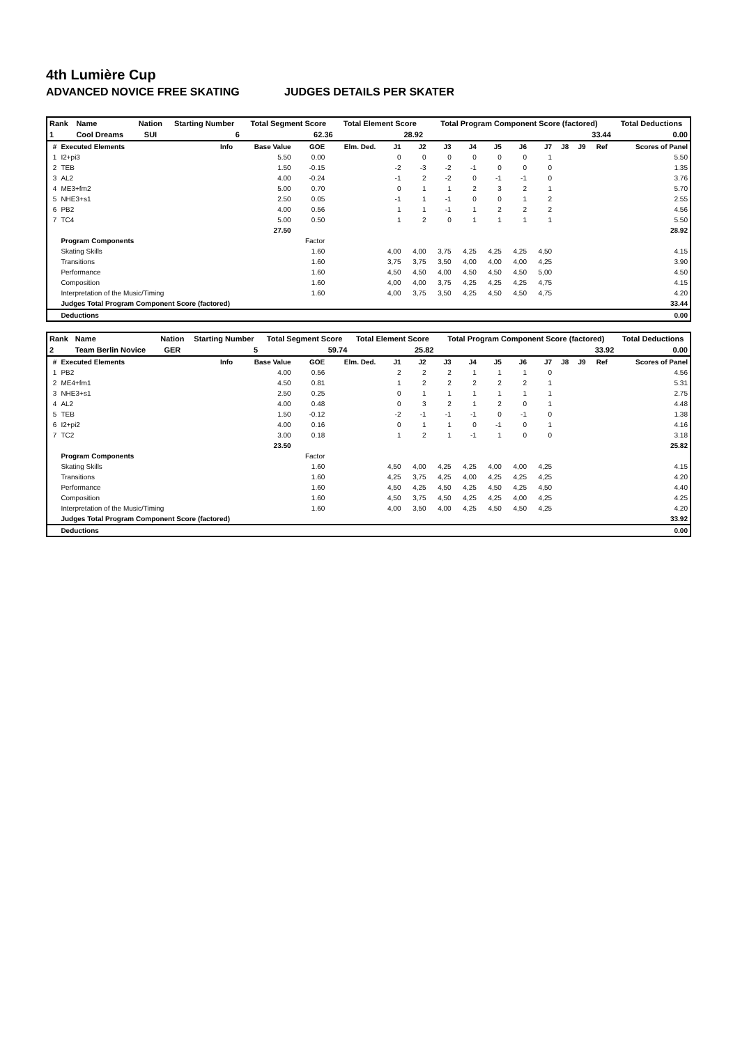4th Lumière Cup
ADVANCED NOVICE FREE SKATING JUDGES DETAILS PER SKATER
| Rank | Name | Nation | Starting Number | Total Segment Score | Total Element Score | Total Program Component Score (factored) | Total Deductions |
| 1 | Cool Dreams | SUI | 6 | 62.36 | 28.92 | 33.44 | 0.00 |
| # | Executed Elements | Info | Base Value | GOE | Elm. Ded. | J1 | J2 | J3 | J4 | J5 | J6 | J7 | J8 | J9 | Ref | Scores of Panel |
| --- | --- | --- | --- | --- | --- | --- | --- | --- | --- | --- | --- | --- | --- | --- | --- | --- |
| 1 | I2+pi3 | | 5.50 | 0.00 | | 0 | 0 | 0 | 0 | 0 | 0 | 1 | | | | 5.50 |
| 2 | TEB | | 1.50 | -0.15 | | -2 | -3 | -2 | -1 | 0 | 0 | 0 | | | | 1.35 |
| 3 | AL2 | | 4.00 | -0.24 | | -1 | 2 | -2 | 0 | -1 | -1 | 0 | | | | 3.76 |
| 4 | ME3+fm2 | | 5.00 | 0.70 | | 0 | 1 | 1 | 2 | 3 | 2 | 1 | | | | 5.70 |
| 5 | NHE3+s1 | | 2.50 | 0.05 | | -1 | 1 | -1 | 0 | 0 | 1 | 2 | | | | 2.55 |
| 6 | PB2 | | 4.00 | 0.56 | | 1 | 1 | -1 | 1 | 2 | 2 | 2 | | | | 4.56 |
| 7 | TC4 | | 5.00 | 0.50 | | 1 | 2 | 0 | 1 | 1 | 1 | 1 | | | | 5.50 |
| | | | 27.50 | | | | | | | | | | | | | 28.92 |
| | Program Components | | | Factor | | | | | | | | | | | | |
| | Skating Skills | | | 1.60 | | 4,00 | 4,00 | 3,75 | 4,25 | 4,25 | 4,25 | 4,50 | | | | 4.15 |
| | Transitions | | | 1.60 | | 3,75 | 3,75 | 3,50 | 4,00 | 4,00 | 4,00 | 4,25 | | | | 3.90 |
| | Performance | | | 1.60 | | 4,50 | 4,50 | 4,00 | 4,50 | 4,50 | 4,50 | 5,00 | | | | 4.50 |
| | Composition | | | 1.60 | | 4,00 | 4,00 | 3,75 | 4,25 | 4,25 | 4,25 | 4,75 | | | | 4.15 |
| | Interpretation of the Music/Timing | | | 1.60 | | 4,00 | 3,75 | 3,50 | 4,25 | 4,50 | 4,50 | 4,75 | | | | 4.20 |
| | Judges Total Program Component Score (factored) | | | | | | | | | | | | | | | 33.44 |
| | Deductions | | | | | | | | | | | | | | | 0.00 |
| Rank | Name | Nation | Starting Number | Total Segment Score | Total Element Score | Total Program Component Score (factored) | Total Deductions |
| 2 | Team Berlin Novice | GER | 5 | 59.74 | 25.82 | 33.92 | 0.00 |
| # | Executed Elements | Info | Base Value | GOE | Elm. Ded. | J1 | J2 | J3 | J4 | J5 | J6 | J7 | J8 | J9 | Ref | Scores of Panel |
| --- | --- | --- | --- | --- | --- | --- | --- | --- | --- | --- | --- | --- | --- | --- | --- | --- |
| 1 | PB2 | | 4.00 | 0.56 | | 2 | 2 | 2 | 1 | 1 | 1 | 0 | | | | 4.56 |
| 2 | ME4+fm1 | | 4.50 | 0.81 | | 1 | 2 | 2 | 2 | 2 | 2 | 1 | | | | 5.31 |
| 3 | NHE3+s1 | | 2.50 | 0.25 | | 0 | 1 | 1 | 1 | 1 | 1 | 1 | | | | 2.75 |
| 4 | AL2 | | 4.00 | 0.48 | | 0 | 3 | 2 | 1 | 2 | 0 | 1 | | | | 4.48 |
| 5 | TEB | | 1.50 | -0.12 | | -2 | -1 | -1 | -1 | 0 | -1 | 0 | | | | 1.38 |
| 6 | I2+pi2 | | 4.00 | 0.16 | | 0 | 1 | 1 | 0 | -1 | 0 | 1 | | | | 4.16 |
| 7 | TC2 | | 3.00 | 0.18 | | 1 | 2 | 1 | -1 | 1 | 0 | 0 | | | | 3.18 |
| | | | 23.50 | | | | | | | | | | | | | 25.82 |
| | Program Components | | | Factor | | | | | | | | | | | | |
| | Skating Skills | | | 1.60 | | 4,50 | 4,00 | 4,25 | 4,25 | 4,00 | 4,00 | 4,25 | | | | 4.15 |
| | Transitions | | | 1.60 | | 4,25 | 3,75 | 4,25 | 4,00 | 4,25 | 4,25 | 4,25 | | | | 4.20 |
| | Performance | | | 1.60 | | 4,50 | 4,25 | 4,50 | 4,25 | 4,50 | 4,25 | 4,50 | | | | 4.40 |
| | Composition | | | 1.60 | | 4,50 | 3,75 | 4,50 | 4,25 | 4,25 | 4,00 | 4,25 | | | | 4.25 |
| | Interpretation of the Music/Timing | | | 1.60 | | 4,00 | 3,50 | 4,00 | 4,25 | 4,50 | 4,50 | 4,25 | | | | 4.20 |
| | Judges Total Program Component Score (factored) | | | | | | | | | | | | | | | 33.92 |
| | Deductions | | | | | | | | | | | | | | | 0.00 |